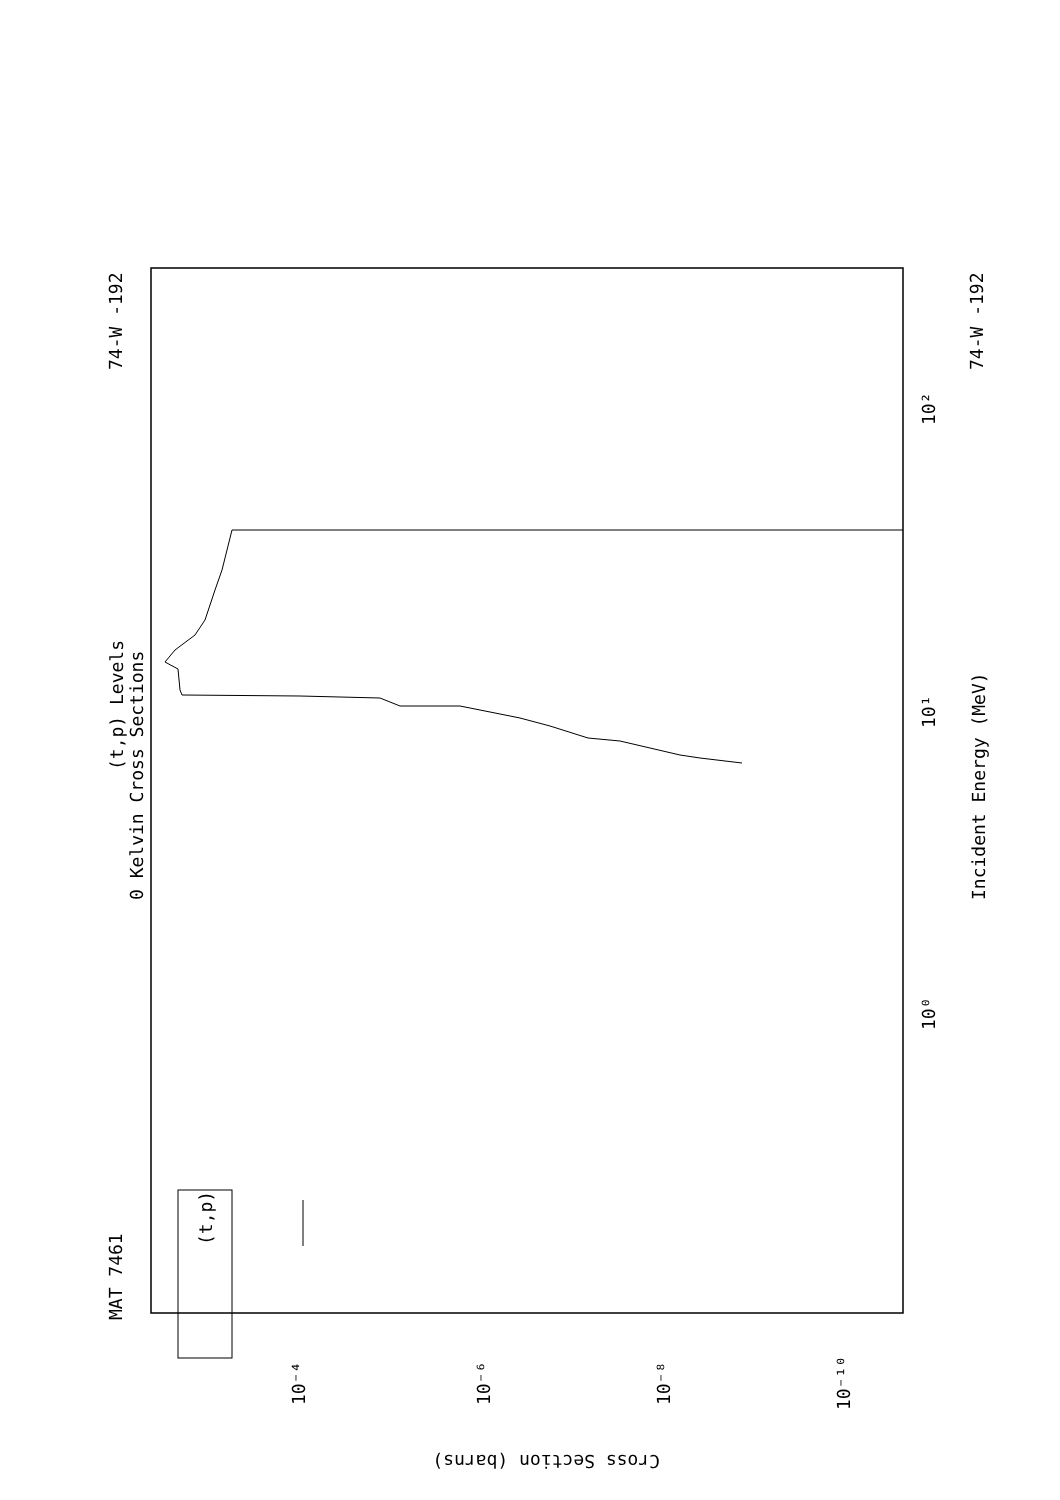MAT 7461
74-W -192
(t,p) Levels
0 Kelvin Cross Sections
(t,p)
Incident Energy (MeV)
74-W -192
10⁰
10¹
10²
Cross Section (barns)
10⁻⁴
10⁻⁶
10⁻⁸
10⁻¹⁰